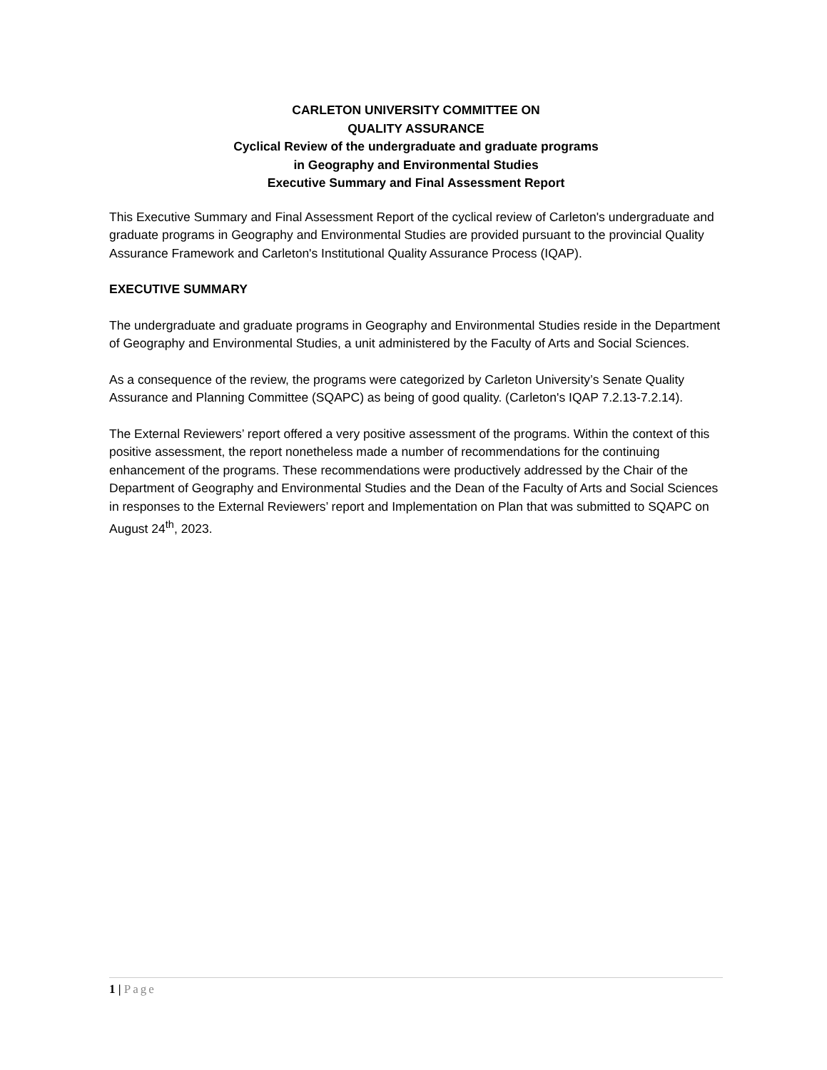CARLETON UNIVERSITY COMMITTEE ON
QUALITY ASSURANCE
Cyclical Review of the undergraduate and graduate programs
in Geography and Environmental Studies
Executive Summary and Final Assessment Report
This Executive Summary and Final Assessment Report of the cyclical review of Carleton's undergraduate and graduate programs in Geography and Environmental Studies are provided pursuant to the provincial Quality Assurance Framework and Carleton's Institutional Quality Assurance Process (IQAP).
EXECUTIVE SUMMARY
The undergraduate and graduate programs in Geography and Environmental Studies reside in the Department of Geography and Environmental Studies, a unit administered by the Faculty of Arts and Social Sciences.
As a consequence of the review, the programs were categorized by Carleton University’s Senate Quality Assurance and Planning Committee (SQAPC) as being of good quality. (Carleton's IQAP 7.2.13-7.2.14).
The External Reviewers’ report offered a very positive assessment of the programs. Within the context of this positive assessment, the report nonetheless made a number of recommendations for the continuing enhancement of the programs. These recommendations were productively addressed by the Chair of the Department of Geography and Environmental Studies and the Dean of the Faculty of Arts and Social Sciences in responses to the External Reviewers’ report and Implementation on Plan that was submitted to SQAPC on August 24<sup>th</sup>, 2023.
1 | Page